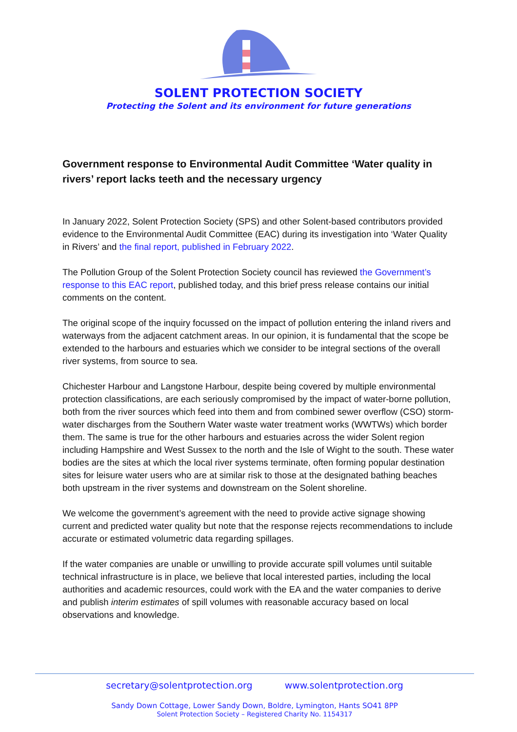SOLENT PROTECTION SOCIETY
Protecting the Solent and its environment for future generations
Government response to Environmental Audit Committee ‘Water quality in rivers’ report lacks teeth and the necessary urgency
In January 2022, Solent Protection Society (SPS) and other Solent-based contributors provided evidence to the Environmental Audit Committee (EAC) during its investigation into ‘Water Quality in Rivers’ and the final report, published in February 2022.
The Pollution Group of the Solent Protection Society council has reviewed the Government’s response to this EAC report, published today, and this brief press release contains our initial comments on the content.
The original scope of the inquiry focussed on the impact of pollution entering the inland rivers and waterways from the adjacent catchment areas. In our opinion, it is fundamental that the scope be extended to the harbours and estuaries which we consider to be integral sections of the overall river systems, from source to sea.
Chichester Harbour and Langstone Harbour, despite being covered by multiple environmental protection classifications, are each seriously compromised by the impact of water-borne pollution, both from the river sources which feed into them and from combined sewer overflow (CSO) storm-water discharges from the Southern Water waste water treatment works (WWTWs) which border them. The same is true for the other harbours and estuaries across the wider Solent region including Hampshire and West Sussex to the north and the Isle of Wight to the south. These water bodies are the sites at which the local river systems terminate, often forming popular destination sites for leisure water users who are at similar risk to those at the designated bathing beaches both upstream in the river systems and downstream on the Solent shoreline.
We welcome the government’s agreement with the need to provide active signage showing current and predicted water quality but note that the response rejects recommendations to include accurate or estimated volumetric data regarding spillages.
If the water companies are unable or unwilling to provide accurate spill volumes until suitable technical infrastructure is in place, we believe that local interested parties, including the local authorities and academic resources, could work with the EA and the water companies to derive and publish interim estimates of spill volumes with reasonable accuracy based on local observations and knowledge.
secretary@solentprotection.org www.solentprotection.org
Sandy Down Cottage, Lower Sandy Down, Boldre, Lymington, Hants SO41 8PP
Solent Protection Society – Registered Charity No. 1154317